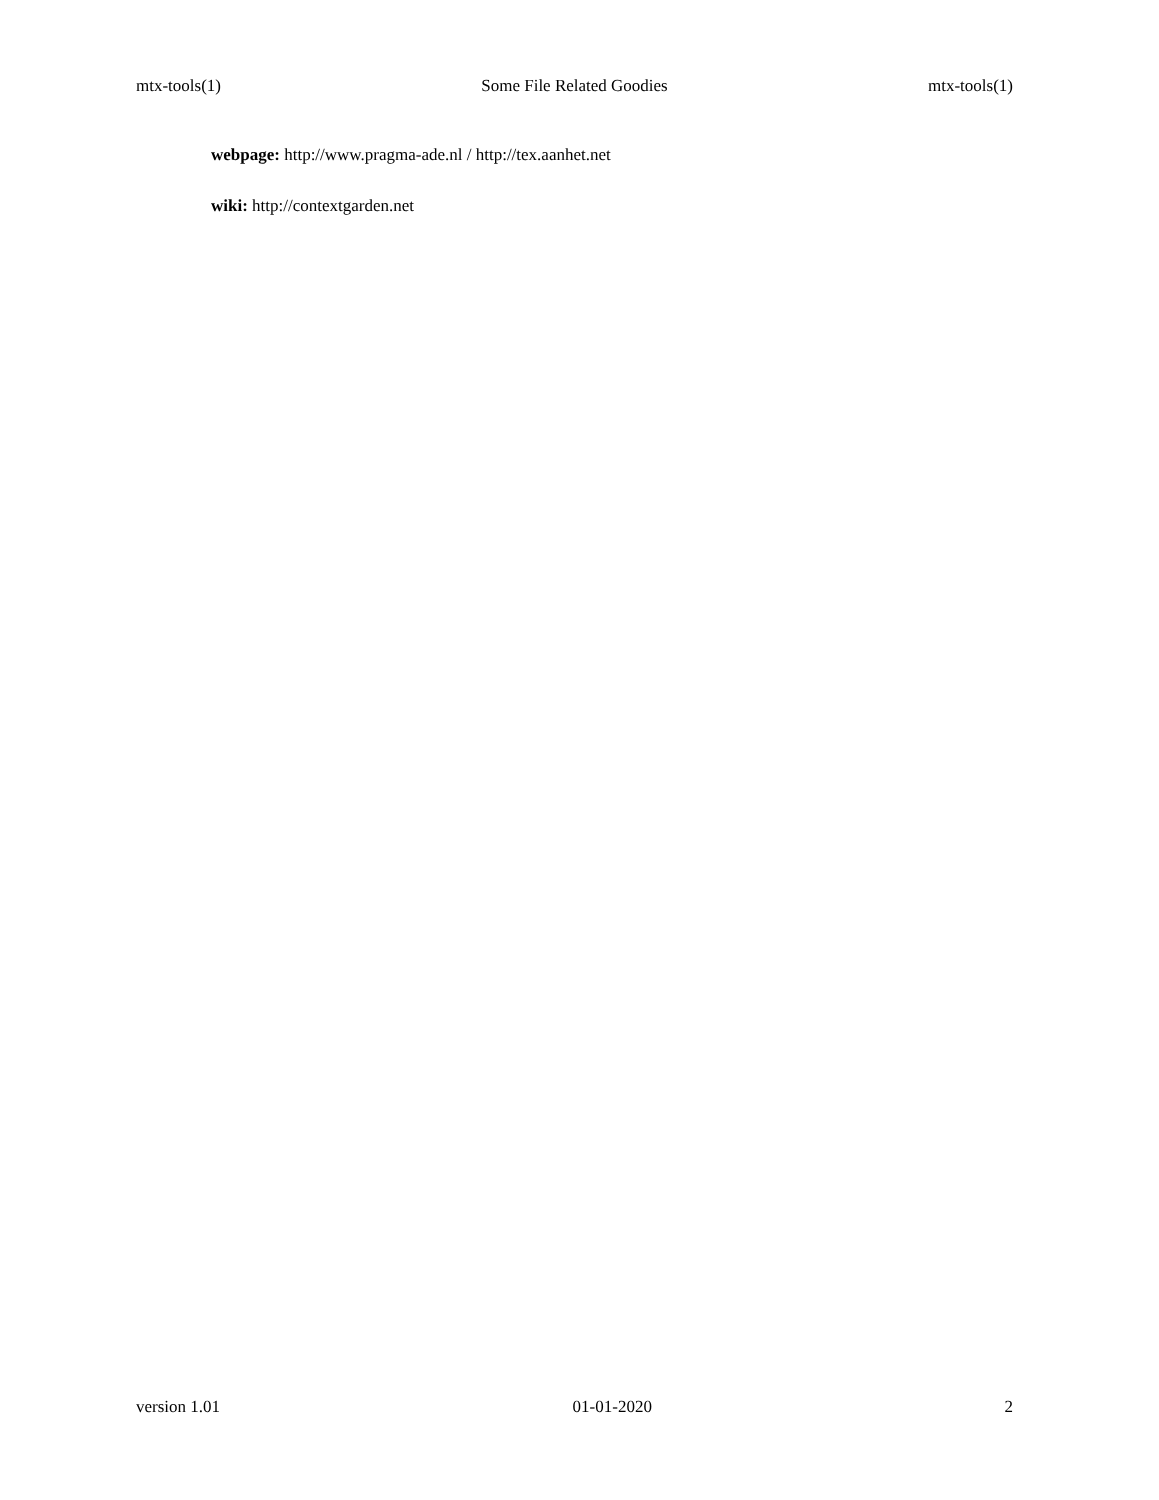mtx-tools(1) Some File Related Goodies mtx-tools(1)
webpage: http://www.pragma-ade.nl / http://tex.aanhet.net
wiki: http://contextgarden.net
version 1.01 01-01-2020 2